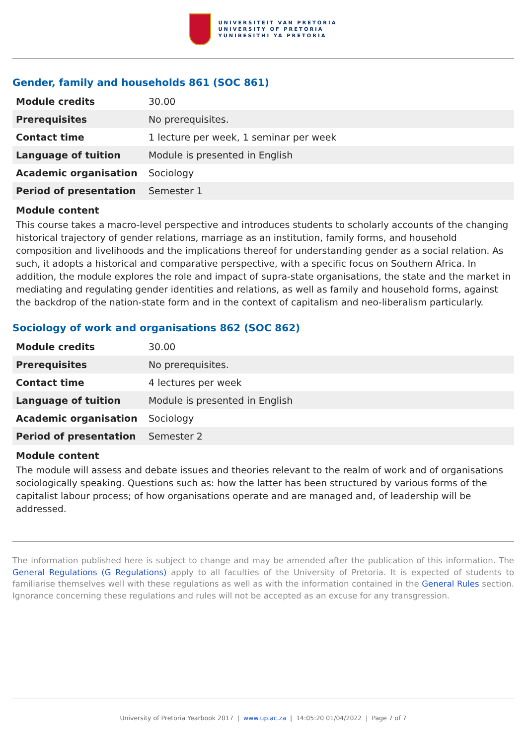UNIVERSITEIT VAN PRETORIA
UNIVERSITY OF PRETORIA
YUNIBESITHI YA PRETORIA
Gender, family and households 861 (SOC 861)
| Module credits | 30.00 |
| Prerequisites | No prerequisites. |
| Contact time | 1 lecture per week, 1 seminar per week |
| Language of tuition | Module is presented in English |
| Academic organisation | Sociology |
| Period of presentation | Semester 1 |
Module content
This course takes a macro-level perspective and introduces students to scholarly accounts of the changing historical trajectory of gender relations, marriage as an institution, family forms, and household composition and livelihoods and the implications thereof for understanding gender as a social relation. As such, it adopts a historical and comparative perspective, with a specific focus on Southern Africa. In addition, the module explores the role and impact of supra-state organisations, the state and the market in mediating and regulating gender identities and relations, as well as family and household forms, against the backdrop of the nation-state form and in the context of capitalism and neo-liberalism particularly.
Sociology of work and organisations 862 (SOC 862)
| Module credits | 30.00 |
| Prerequisites | No prerequisites. |
| Contact time | 4 lectures per week |
| Language of tuition | Module is presented in English |
| Academic organisation | Sociology |
| Period of presentation | Semester 2 |
Module content
The module will assess and debate issues and theories relevant to the realm of work and of organisations sociologically speaking. Questions such as: how the latter has been structured by various forms of the capitalist labour process; of how organisations operate and are managed and, of leadership will be addressed.
The information published here is subject to change and may be amended after the publication of this information. The General Regulations (G Regulations) apply to all faculties of the University of Pretoria. It is expected of students to familiarise themselves well with these regulations as well as with the information contained in the General Rules section. Ignorance concerning these regulations and rules will not be accepted as an excuse for any transgression.
University of Pretoria Yearbook 2017 | www.up.ac.za | 14:05:20 01/04/2022 | Page 7 of 7